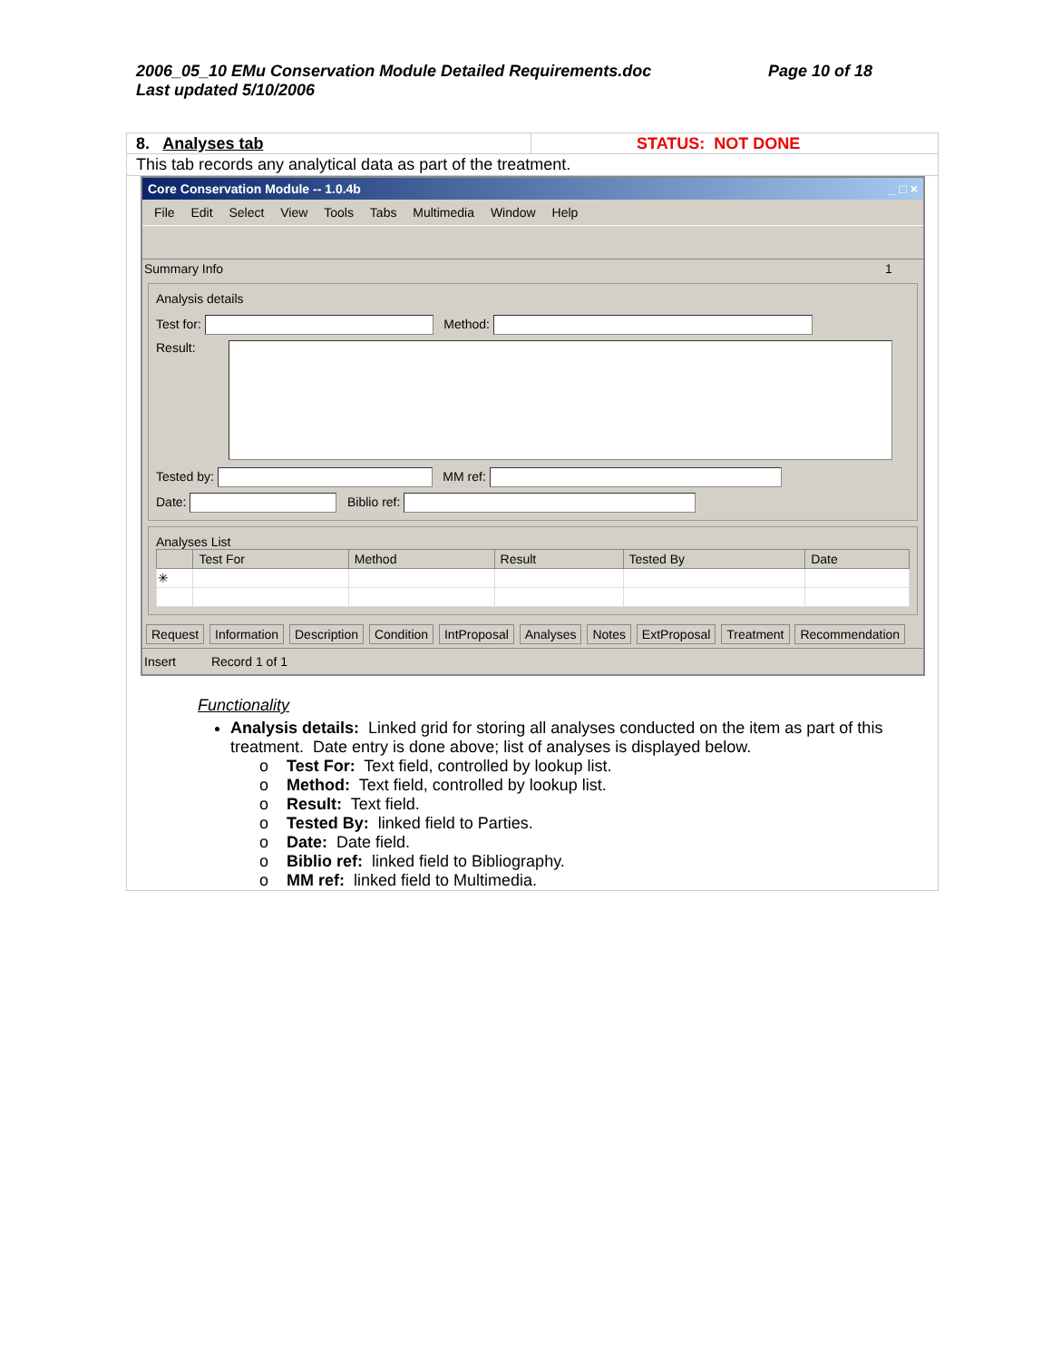2006_05_10 EMu Conservation Module Detailed Requirements.doc
Last updated 5/10/2006
Page 10 of 18
8. Analyses tab STATUS: NOT DONE
This tab records any analytical data as part of the treatment.
Core Conservation Module -- 1.0.4b _ □ ×
File Edit Select View Tools Tabs Multimedia Window Help
Summary Info 1
Analysis details
Test for: Method:
Result:
Tested by: MM ref:
Date: Biblio ref:
Analyses List
| | Test For | Method | Result | Tested By | Date |
| --- | --- | --- | --- | --- | --- |
| ✳ | | | | | |
Request Information Description Condition IntProposal Analyses Notes ExtProposal Treatment Recommendation
Insert Record 1 of 1
Functionality
Analysis details: Linked grid for storing all analyses conducted on the item as part of this treatment. Date entry is done above; list of analyses is displayed below.
o Test For: Text field, controlled by lookup list.
o Method: Text field, controlled by lookup list.
o Result: Text field.
o Tested By: linked field to Parties.
o Date: Date field.
o Biblio ref: linked field to Bibliography.
o MM ref: linked field to Multimedia.